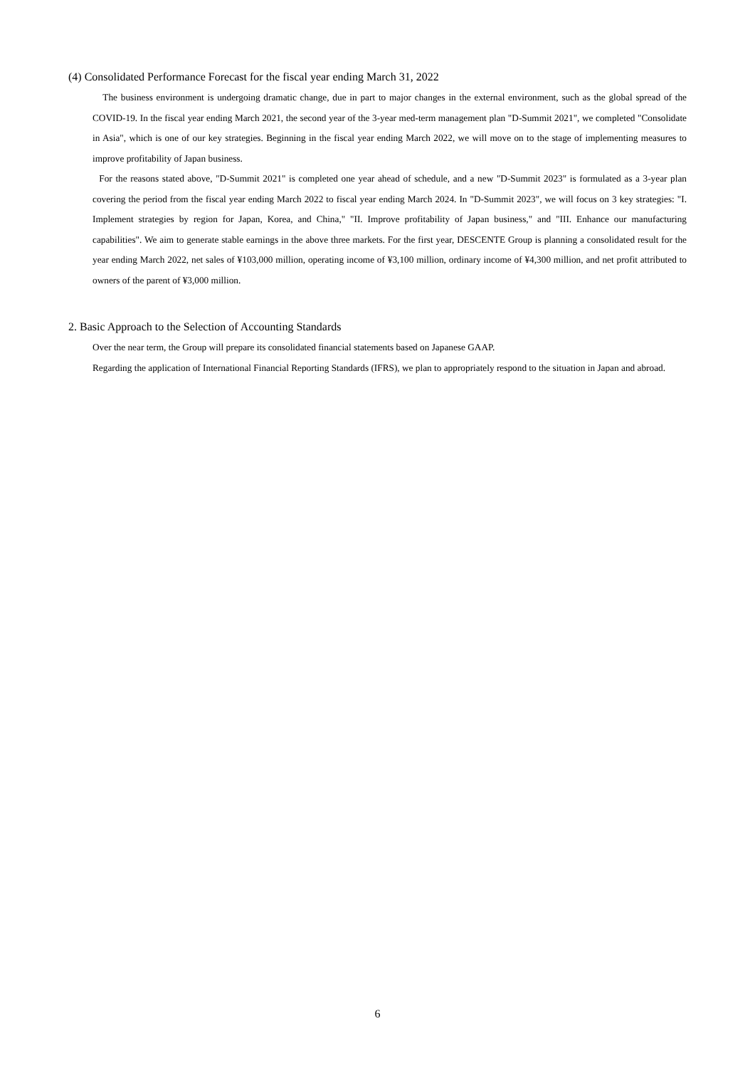(4) Consolidated Performance Forecast for the fiscal year ending March 31, 2022
The business environment is undergoing dramatic change, due in part to major changes in the external environment, such as the global spread of the COVID-19. In the fiscal year ending March 2021, the second year of the 3-year med-term management plan "D-Summit 2021", we completed "Consolidate in Asia", which is one of our key strategies. Beginning in the fiscal year ending March 2022, we will move on to the stage of implementing measures to improve profitability of Japan business.
For the reasons stated above, "D-Summit 2021" is completed one year ahead of schedule, and a new "D-Summit 2023" is formulated as a 3-year plan covering the period from the fiscal year ending March 2022 to fiscal year ending March 2024. In "D-Summit 2023", we will focus on 3 key strategies: "I. Implement strategies by region for Japan, Korea, and China," "II. Improve profitability of Japan business," and "III. Enhance our manufacturing capabilities". We aim to generate stable earnings in the above three markets. For the first year, DESCENTE Group is planning a consolidated result for the year ending March 2022, net sales of ¥103,000 million, operating income of ¥3,100 million, ordinary income of ¥4,300 million, and net profit attributed to owners of the parent of ¥3,000 million.
2. Basic Approach to the Selection of Accounting Standards
Over the near term, the Group will prepare its consolidated financial statements based on Japanese GAAP.
Regarding the application of International Financial Reporting Standards (IFRS), we plan to appropriately respond to the situation in Japan and abroad.
6